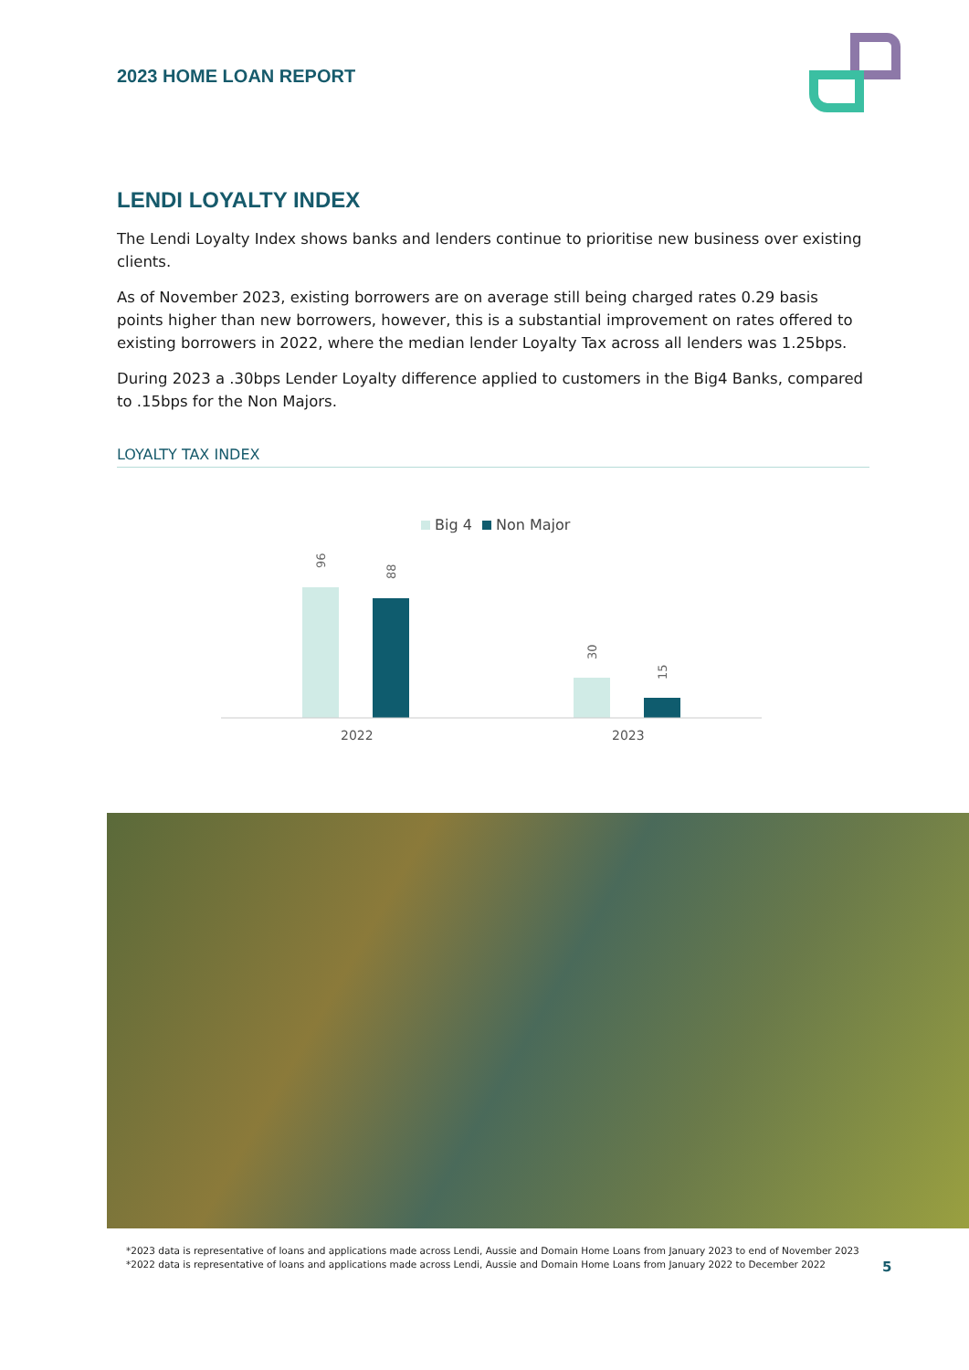2023 HOME LOAN REPORT
LENDI LOYALTY INDEX
The Lendi Loyalty Index shows banks and lenders continue to prioritise new business over existing clients.
As of November 2023, existing borrowers are on average still being charged rates 0.29 basis points higher than new borrowers, however, this is a substantial improvement on rates offered to existing borrowers in 2022, where the median lender Loyalty Tax across all lenders was 1.25bps.
During 2023 a .30bps Lender Loyalty difference applied to customers in the Big4 Banks, compared to .15bps for the Non Majors.
LOYALTY TAX INDEX
Big 4
Non Major
96
88
30
15
2022
2023
*2023 data is representative of loans and applications made across Lendi, Aussie and Domain Home Loans from January 2023 to end of November 2023
*2022 data is representative of loans and applications made across Lendi, Aussie and Domain Home Loans from January 2022 to December 2022
5